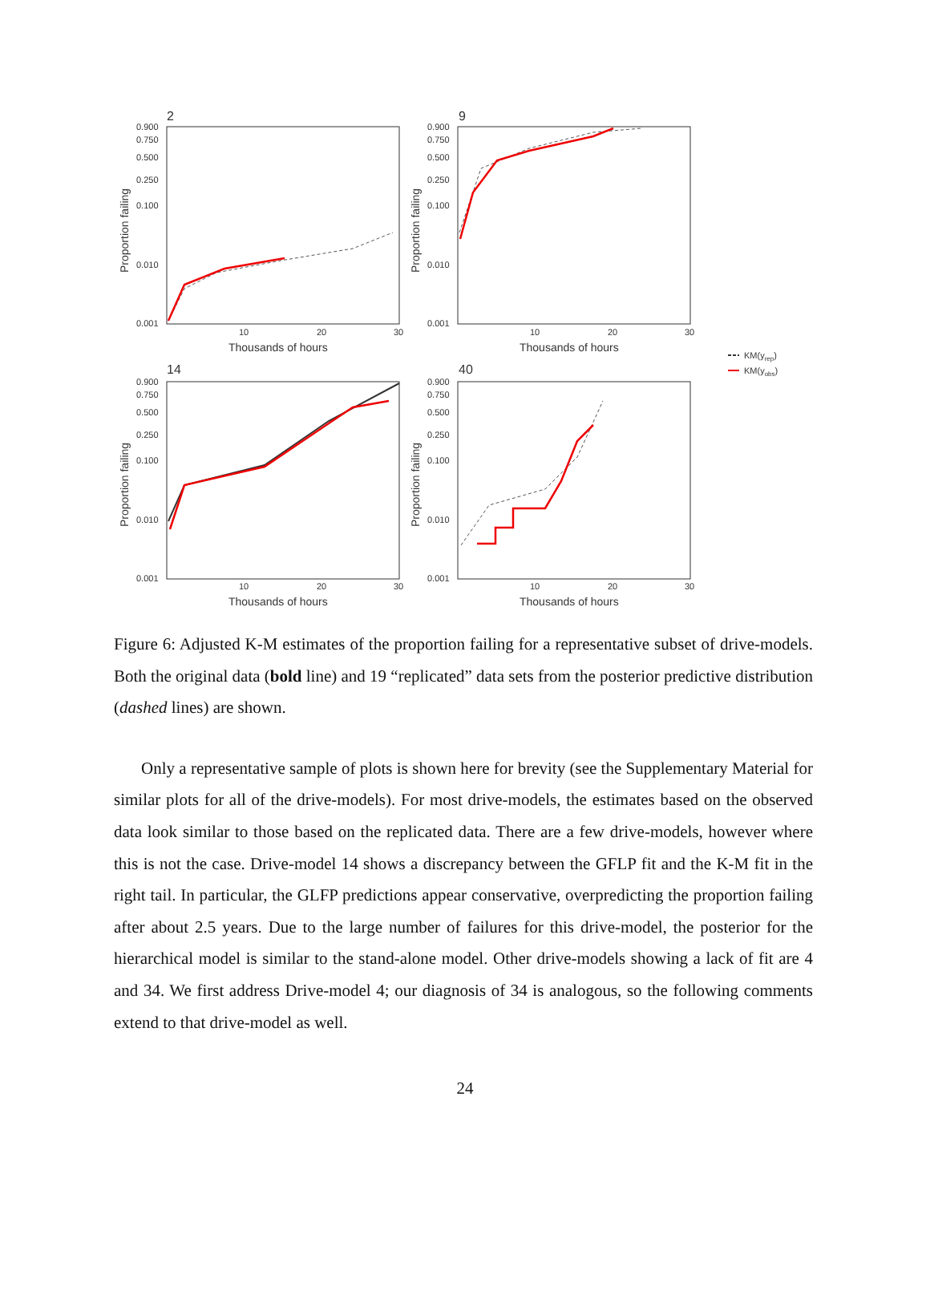2
0.900
0.750
0.500
0.250
0.100
0.010
0.001
10
20
30
Thousands of hours
Proportion failing
9
0.900
0.750
0.500
0.250
0.100
0.010
0.001
10
20
30
Thousands of hours
Proportion failing
14
0.900
0.750
0.500
0.250
0.100
0.010
0.001
10
20
30
Thousands of hours
Proportion failing
40
0.900
0.750
0.500
0.250
0.100
0.010
0.001
10
20
30
Thousands of hours
Proportion failing
KM(yrep)
KM(yobs)
Figure 6: Adjusted K-M estimates of the proportion failing for a representative subset of drive-models. Both the original data (bold line) and 19 “replicated” data sets from the posterior predictive distribution (dashed lines) are shown.
Only a representative sample of plots is shown here for brevity (see the Supplementary Material for similar plots for all of the drive-models). For most drive-models, the estimates based on the observed data look similar to those based on the replicated data. There are a few drive-models, however where this is not the case. Drive-model 14 shows a discrepancy between the GFLP fit and the K-M fit in the right tail. In particular, the GLFP predictions appear conservative, overpredicting the proportion failing after about 2.5 years. Due to the large number of failures for this drive-model, the posterior for the hierarchical model is similar to the stand-alone model. Other drive-models showing a lack of fit are 4 and 34. We first address Drive-model 4; our diagnosis of 34 is analogous, so the following comments extend to that drive-model as well.
24